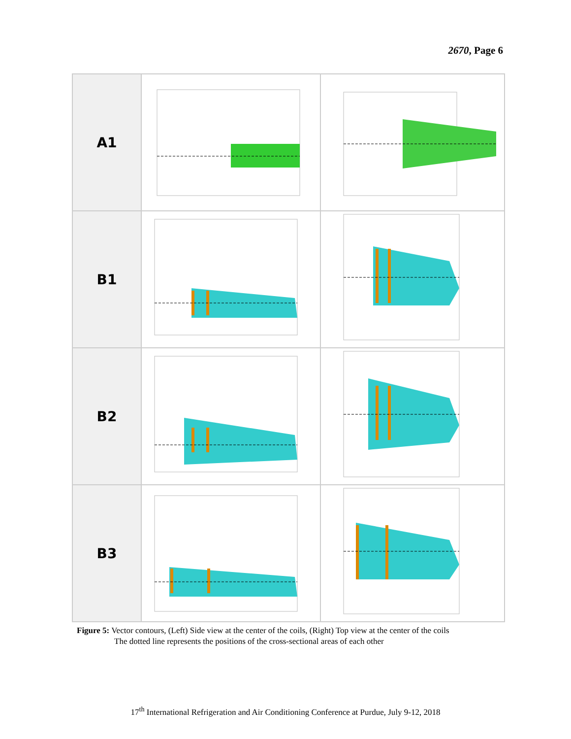2670, Page 6
| A1 | | |
| B1 | | |
| B2 | | |
| B3 | | |
Figure 5: Vector contours, (Left) Side view at the center of the coils, (Right) Top view at the center of the coils
The dotted line represents the positions of the cross-sectional areas of each other
17<sup>th</sup> International Refrigeration and Air Conditioning Conference at Purdue, July 9-12, 2018